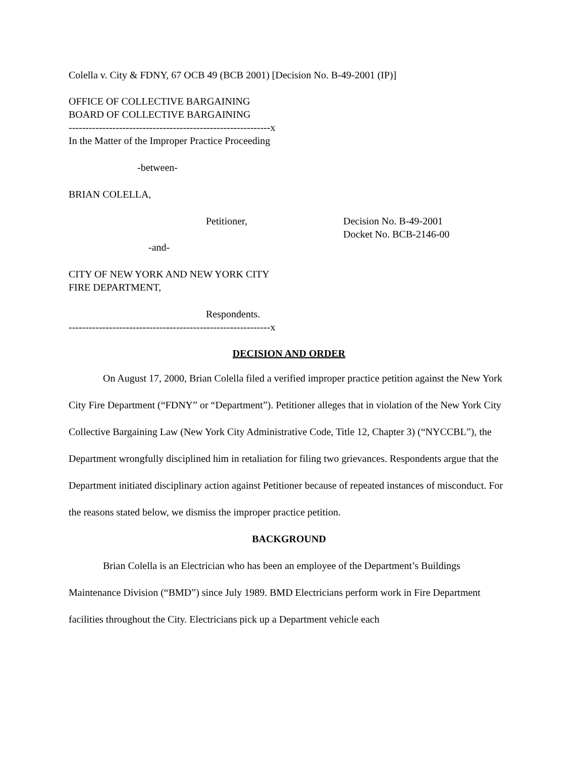Colella v. City & FDNY, 67 OCB 49 (BCB 2001) [Decision No. B-49-2001 (IP)]
OFFICE OF COLLECTIVE BARGAINING
BOARD OF COLLECTIVE BARGAINING
------------------------------------------------------------x
In the Matter of the Improper Practice Proceeding
-between-
BRIAN COLELLA,
Petitioner, Decision No. B-49-2001
Docket No. BCB-2146-00
-and-
CITY OF NEW YORK AND NEW YORK CITY
FIRE DEPARTMENT,
Respondents.
------------------------------------------------------------x
DECISION AND ORDER
On August 17, 2000, Brian Colella filed a verified improper practice petition against the New York City Fire Department (“FDNY” or “Department”). Petitioner alleges that in violation of the New York City Collective Bargaining Law (New York City Administrative Code, Title 12, Chapter 3) (“NYCCBL”), the Department wrongfully disciplined him in retaliation for filing two grievances. Respondents argue that the Department initiated disciplinary action against Petitioner because of repeated instances of misconduct. For the reasons stated below, we dismiss the improper practice petition.
BACKGROUND
Brian Colella is an Electrician who has been an employee of the Department’s Buildings Maintenance Division (“BMD”) since July 1989. BMD Electricians perform work in Fire Department facilities throughout the City. Electricians pick up a Department vehicle each